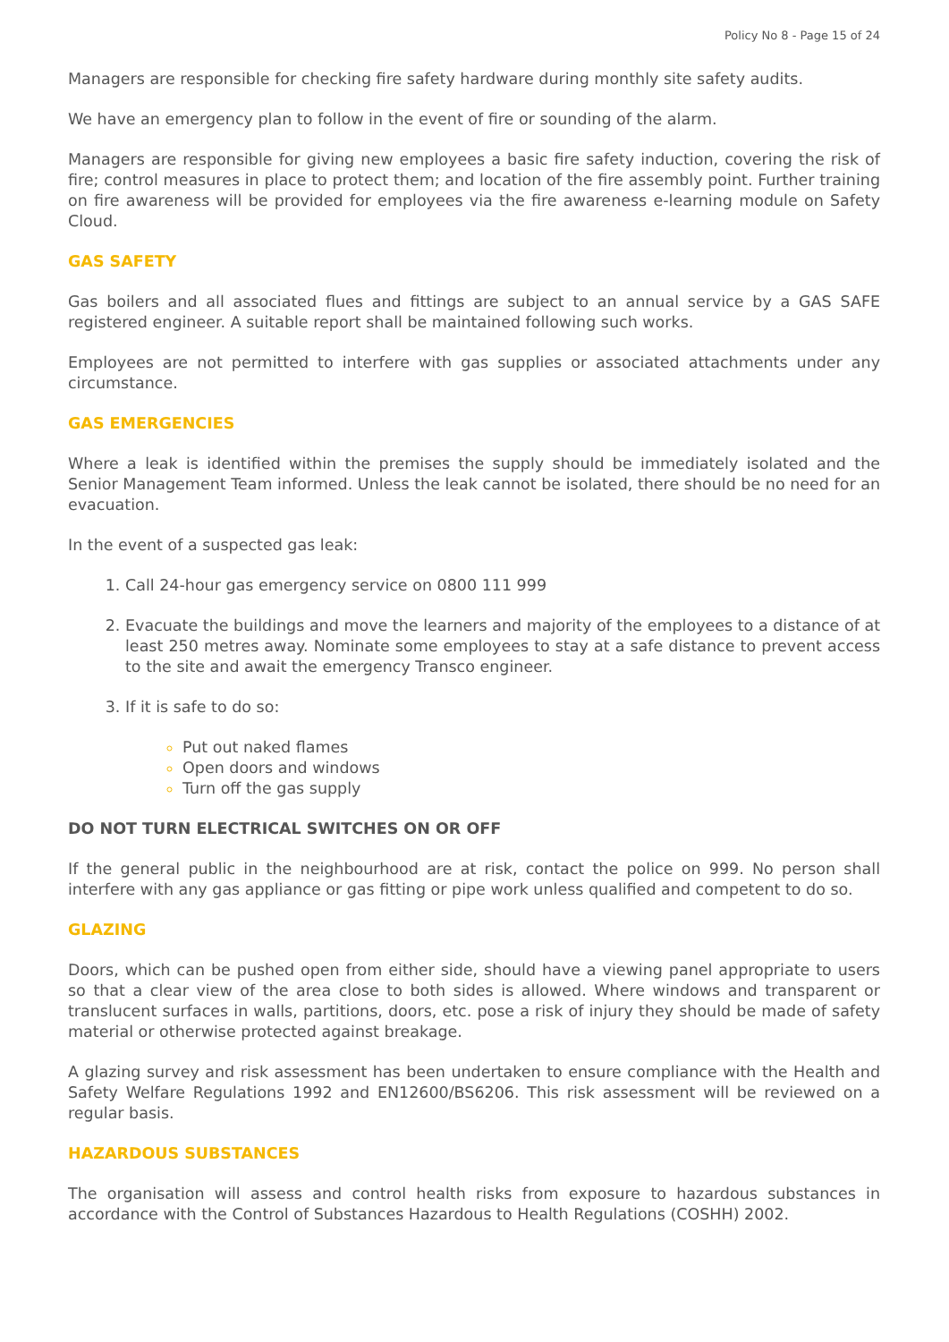Policy No 8 - Page 15 of 24
Managers are responsible for checking fire safety hardware during monthly site safety audits.
We have an emergency plan to follow in the event of fire or sounding of the alarm.
Managers are responsible for giving new employees a basic fire safety induction, covering the risk of fire; control measures in place to protect them; and location of the fire assembly point. Further training on fire awareness will be provided for employees via the fire awareness e-learning module on Safety Cloud.
GAS SAFETY
Gas boilers and all associated flues and fittings are subject to an annual service by a GAS SAFE registered engineer. A suitable report shall be maintained following such works.
Employees are not permitted to interfere with gas supplies or associated attachments under any circumstance.
GAS EMERGENCIES
Where a leak is identified within the premises the supply should be immediately isolated and the Senior Management Team informed. Unless the leak cannot be isolated, there should be no need for an evacuation.
In the event of a suspected gas leak:
Call 24-hour gas emergency service on 0800 111 999
Evacuate the buildings and move the learners and majority of the employees to a distance of at least 250 metres away. Nominate some employees to stay at a safe distance to prevent access to the site and await the emergency Transco engineer.
If it is safe to do so:
Put out naked flames
Open doors and windows
Turn off the gas supply
DO NOT TURN ELECTRICAL SWITCHES ON OR OFF
If the general public in the neighbourhood are at risk, contact the police on 999. No person shall interfere with any gas appliance or gas fitting or pipe work unless qualified and competent to do so.
GLAZING
Doors, which can be pushed open from either side, should have a viewing panel appropriate to users so that a clear view of the area close to both sides is allowed. Where windows and transparent or translucent surfaces in walls, partitions, doors, etc. pose a risk of injury they should be made of safety material or otherwise protected against breakage.
A glazing survey and risk assessment has been undertaken to ensure compliance with the Health and Safety Welfare Regulations 1992 and EN12600/BS6206. This risk assessment will be reviewed on a regular basis.
HAZARDOUS SUBSTANCES
The organisation will assess and control health risks from exposure to hazardous substances in accordance with the Control of Substances Hazardous to Health Regulations (COSHH) 2002.